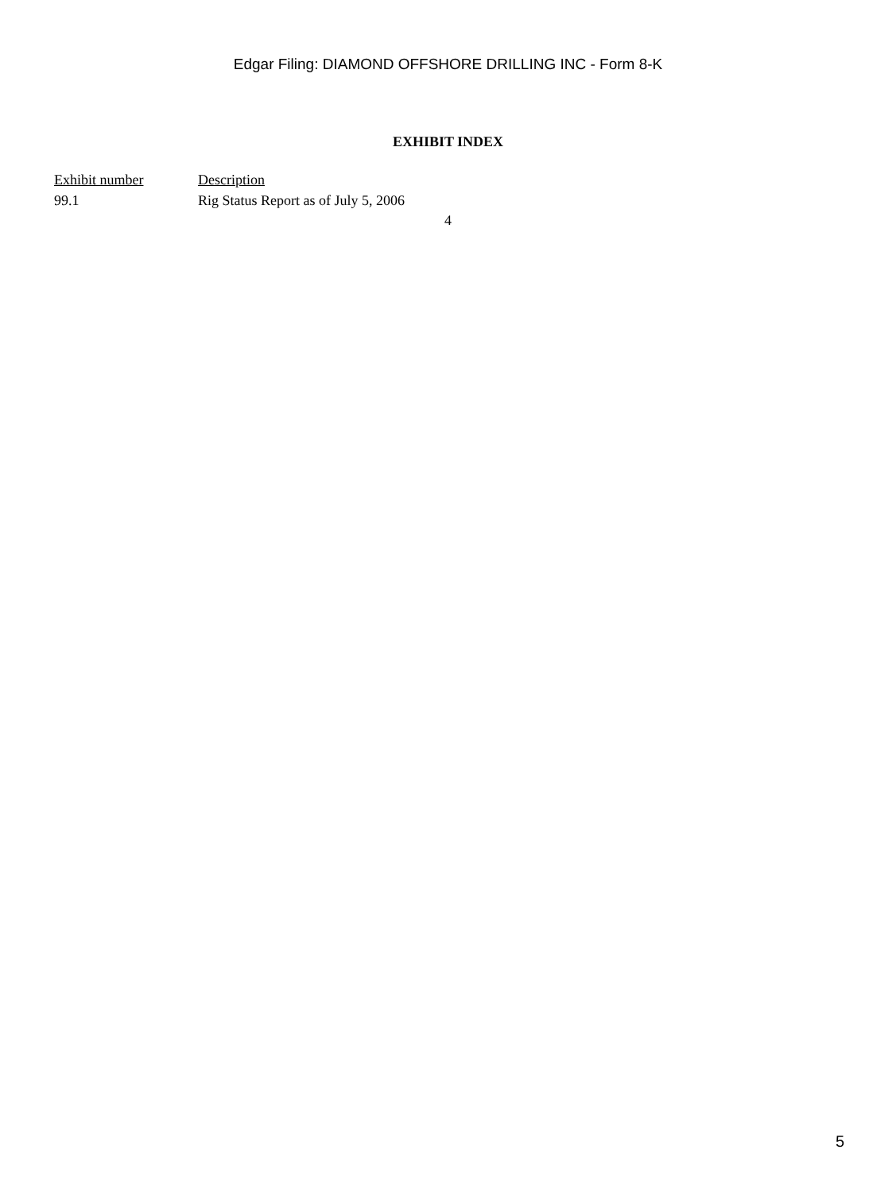Edgar Filing: DIAMOND OFFSHORE DRILLING INC - Form 8-K
EXHIBIT INDEX
| Exhibit number | Description |
| --- | --- |
| 99.1 | Rig Status Report as of July 5, 2006 |
4
5